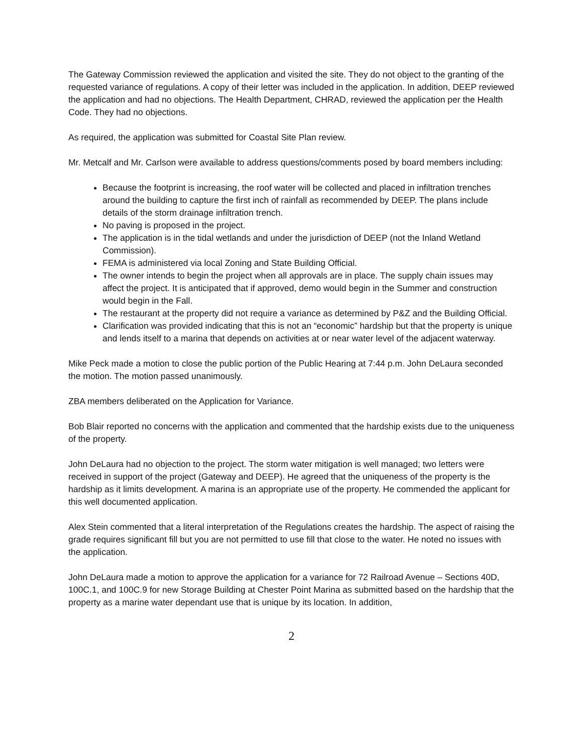The Gateway Commission reviewed the application and visited the site. They do not object to the granting of the requested variance of regulations. A copy of their letter was included in the application. In addition, DEEP reviewed the application and had no objections. The Health Department, CHRAD, reviewed the application per the Health Code. They had no objections.
As required, the application was submitted for Coastal Site Plan review.
Mr. Metcalf and Mr. Carlson were available to address questions/comments posed by board members including:
Because the footprint is increasing, the roof water will be collected and placed in infiltration trenches around the building to capture the first inch of rainfall as recommended by DEEP. The plans include details of the storm drainage infiltration trench.
No paving is proposed in the project.
The application is in the tidal wetlands and under the jurisdiction of DEEP (not the Inland Wetland Commission).
FEMA is administered via local Zoning and State Building Official.
The owner intends to begin the project when all approvals are in place. The supply chain issues may affect the project. It is anticipated that if approved, demo would begin in the Summer and construction would begin in the Fall.
The restaurant at the property did not require a variance as determined by P&Z and the Building Official.
Clarification was provided indicating that this is not an “economic” hardship but that the property is unique and lends itself to a marina that depends on activities at or near water level of the adjacent waterway.
Mike Peck made a motion to close the public portion of the Public Hearing at 7:44 p.m. John DeLaura seconded the motion. The motion passed unanimously.
ZBA members deliberated on the Application for Variance.
Bob Blair reported no concerns with the application and commented that the hardship exists due to the uniqueness of the property.
John DeLaura had no objection to the project. The storm water mitigation is well managed; two letters were received in support of the project (Gateway and DEEP). He agreed that the uniqueness of the property is the hardship as it limits development. A marina is an appropriate use of the property. He commended the applicant for this well documented application.
Alex Stein commented that a literal interpretation of the Regulations creates the hardship. The aspect of raising the grade requires significant fill but you are not permitted to use fill that close to the water. He noted no issues with the application.
John DeLaura made a motion to approve the application for a variance for 72 Railroad Avenue – Sections 40D, 100C.1, and 100C.9 for new Storage Building at Chester Point Marina as submitted based on the hardship that the property as a marine water dependant use that is unique by its location. In addition,
2